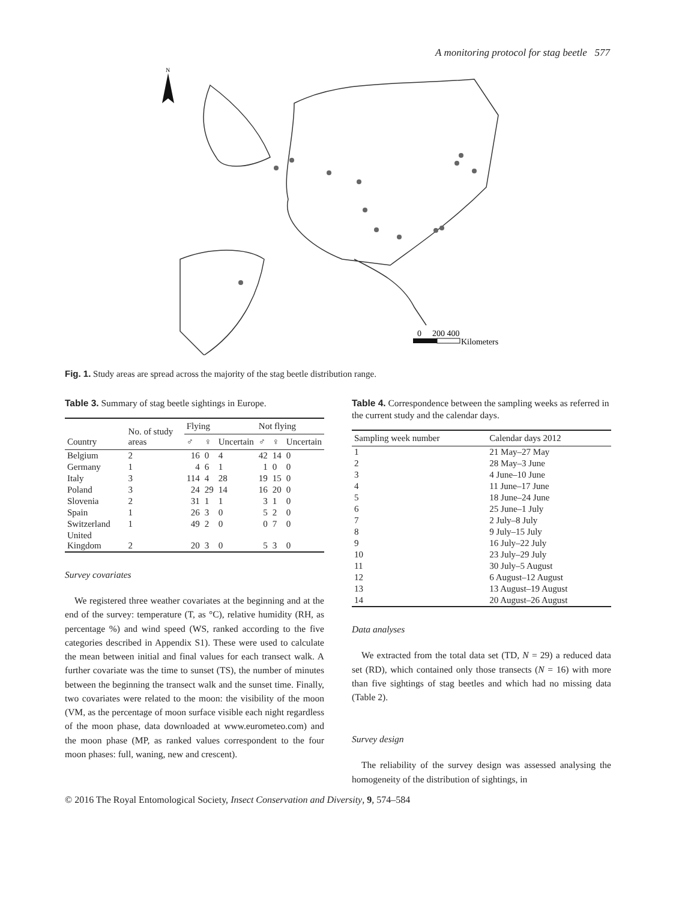A monitoring protocol for stag beetle 577
N
0
200 400
Kilometers
Fig. 1. Study areas are spread across the majority of the stag beetle distribution range.
Table 3. Summary of stag beetle sightings in Europe.
| Country | No. of study areas | Flying | | | Not flying | | |
| --- | --- | --- | --- | --- | --- | --- | --- |
| | | ♂ | ♀ | Uncertain | ♂ | ♀ | Uncertain |
| Belgium | 2 | 16 | 0 | 4 | 42 | 14 | 0 |
| Germany | 1 | 4 | 6 | 1 | 1 | 0 | 0 |
| Italy | 3 | 114 | 4 | 28 | 19 | 15 | 0 |
| Poland | 3 | 24 | 29 | 14 | 16 | 20 | 0 |
| Slovenia | 2 | 31 | 1 | 1 | 3 | 1 | 0 |
| Spain | 1 | 26 | 3 | 0 | 5 | 2 | 0 |
| Switzerland | 1 | 49 | 2 | 0 | 0 | 7 | 0 |
| United Kingdom | 2 | 20 | 3 | 0 | 5 | 3 | 0 |
Survey covariates
We registered three weather covariates at the beginning and at the end of the survey: temperature (T, as °C), relative humidity (RH, as percentage %) and wind speed (WS, ranked according to the five categories described in Appendix S1). These were used to calculate the mean between initial and final values for each transect walk. A further covariate was the time to sunset (TS), the number of minutes between the beginning the transect walk and the sunset time. Finally, two covariates were related to the moon: the visibility of the moon (VM, as the percentage of moon surface visible each night regardless of the moon phase, data downloaded at www.eurometeo.com) and the moon phase (MP, as ranked values correspondent to the four moon phases: full, waning, new and crescent).
Table 4. Correspondence between the sampling weeks as referred in the current study and the calendar days.
| Sampling week number | Calendar days 2012 |
| --- | --- |
| 1 | 21 May–27 May |
| 2 | 28 May–3 June |
| 3 | 4 June–10 June |
| 4 | 11 June–17 June |
| 5 | 18 June–24 June |
| 6 | 25 June–1 July |
| 7 | 2 July–8 July |
| 8 | 9 July–15 July |
| 9 | 16 July–22 July |
| 10 | 23 July–29 July |
| 11 | 30 July–5 August |
| 12 | 6 August–12 August |
| 13 | 13 August–19 August |
| 14 | 20 August–26 August |
Data analyses
We extracted from the total data set (TD, N = 29) a reduced data set (RD), which contained only those transects (N = 16) with more than five sightings of stag beetles and which had no missing data (Table 2).
Survey design
The reliability of the survey design was assessed analysing the homogeneity of the distribution of sightings, in
© 2016 The Royal Entomological Society, Insect Conservation and Diversity, 9, 574–584